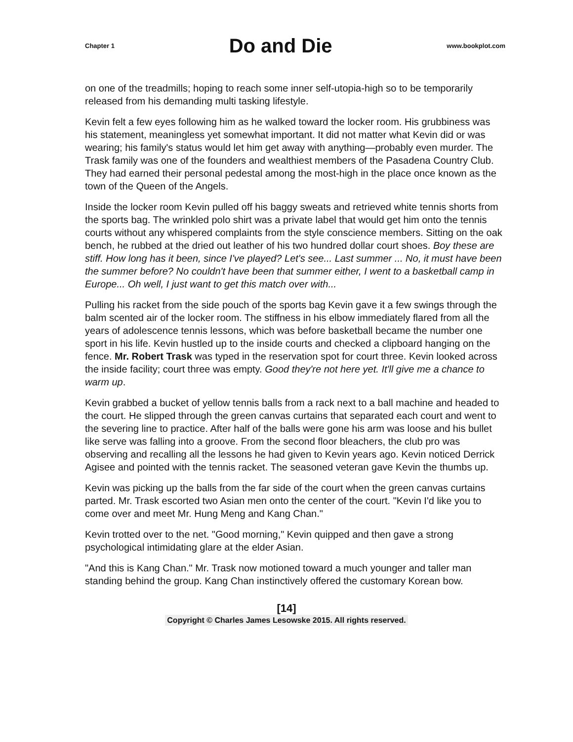Chapter 1 Do and Die www.bookplot.com
on one of the treadmills; hoping to reach some inner self-utopia-high so to be temporarily released from his demanding multi tasking lifestyle.
Kevin felt a few eyes following him as he walked toward the locker room. His grubbiness was his statement, meaningless yet somewhat important. It did not matter what Kevin did or was wearing; his family's status would let him get away with anything—probably even murder. The Trask family was one of the founders and wealthiest members of the Pasadena Country Club. They had earned their personal pedestal among the most-high in the place once known as the town of the Queen of the Angels.
Inside the locker room Kevin pulled off his baggy sweats and retrieved white tennis shorts from the sports bag. The wrinkled polo shirt was a private label that would get him onto the tennis courts without any whispered complaints from the style conscience members. Sitting on the oak bench, he rubbed at the dried out leather of his two hundred dollar court shoes. Boy these are stiff. How long has it been, since I've played? Let's see... Last summer ... No, it must have been the summer before? No couldn't have been that summer either, I went to a basketball camp in Europe... Oh well, I just want to get this match over with...
Pulling his racket from the side pouch of the sports bag Kevin gave it a few swings through the balm scented air of the locker room. The stiffness in his elbow immediately flared from all the years of adolescence tennis lessons, which was before basketball became the number one sport in his life. Kevin hustled up to the inside courts and checked a clipboard hanging on the fence. Mr. Robert Trask was typed in the reservation spot for court three. Kevin looked across the inside facility; court three was empty. Good they're not here yet. It'll give me a chance to warm up.
Kevin grabbed a bucket of yellow tennis balls from a rack next to a ball machine and headed to the court. He slipped through the green canvas curtains that separated each court and went to the severing line to practice. After half of the balls were gone his arm was loose and his bullet like serve was falling into a groove. From the second floor bleachers, the club pro was observing and recalling all the lessons he had given to Kevin years ago. Kevin noticed Derrick Agisee and pointed with the tennis racket. The seasoned veteran gave Kevin the thumbs up.
Kevin was picking up the balls from the far side of the court when the green canvas curtains parted. Mr. Trask escorted two Asian men onto the center of the court. "Kevin I'd like you to come over and meet Mr. Hung Meng and Kang Chan."
Kevin trotted over to the net. "Good morning," Kevin quipped and then gave a strong psychological intimidating glare at the elder Asian.
"And this is Kang Chan." Mr. Trask now motioned toward a much younger and taller man standing behind the group. Kang Chan instinctively offered the customary Korean bow.
[14]
Copyright © Charles James Lesowske 2015. All rights reserved.